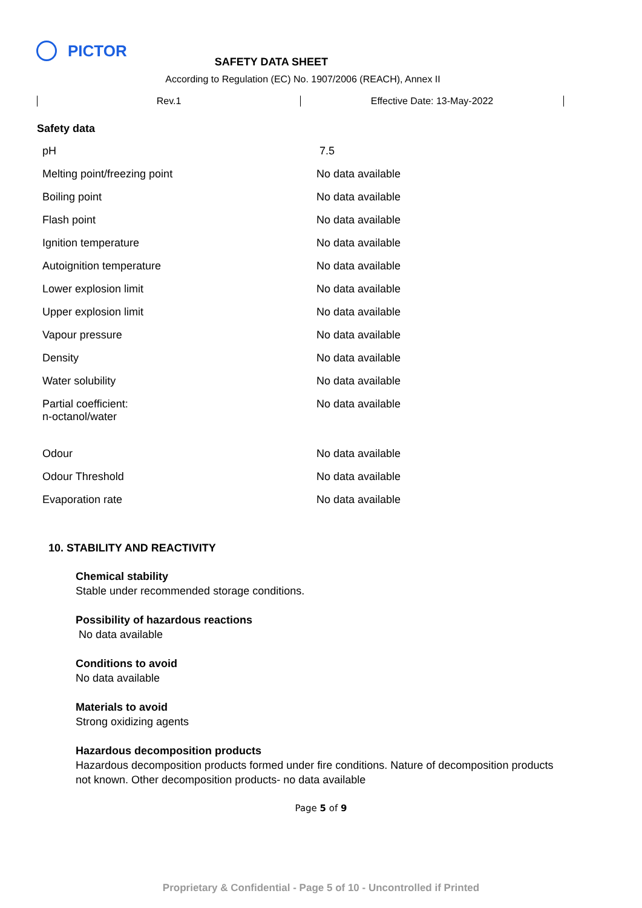PICTOR
SAFETY DATA SHEET
According to Regulation (EC) No. 1907/2006 (REACH), Annex II
Rev.1 Effective Date: 13-May-2022
Safety data
| pH | 7.5 |
| Melting point/freezing point | No data available |
| Boiling point | No data available |
| Flash point | No data available |
| Ignition temperature | No data available |
| Autoignition temperature | No data available |
| Lower explosion limit | No data available |
| Upper explosion limit | No data available |
| Vapour pressure | No data available |
| Density | No data available |
| Water solubility | No data available |
| Partial coefficient: n-octanol/water | No data available |
| Odour | No data available |
| Odour Threshold | No data available |
| Evaporation rate | No data available |
10. STABILITY AND REACTIVITY
Chemical stability
Stable under recommended storage conditions.
Possibility of hazardous reactions
No data available
Conditions to avoid
No data available
Materials to avoid
Strong oxidizing agents
Hazardous decomposition products
Hazardous decomposition products formed under fire conditions. Nature of decomposition products not known. Other decomposition products- no data available
Page 5 of 9
Proprietary & Confidential - Page 5 of 10 - Uncontrolled if Printed